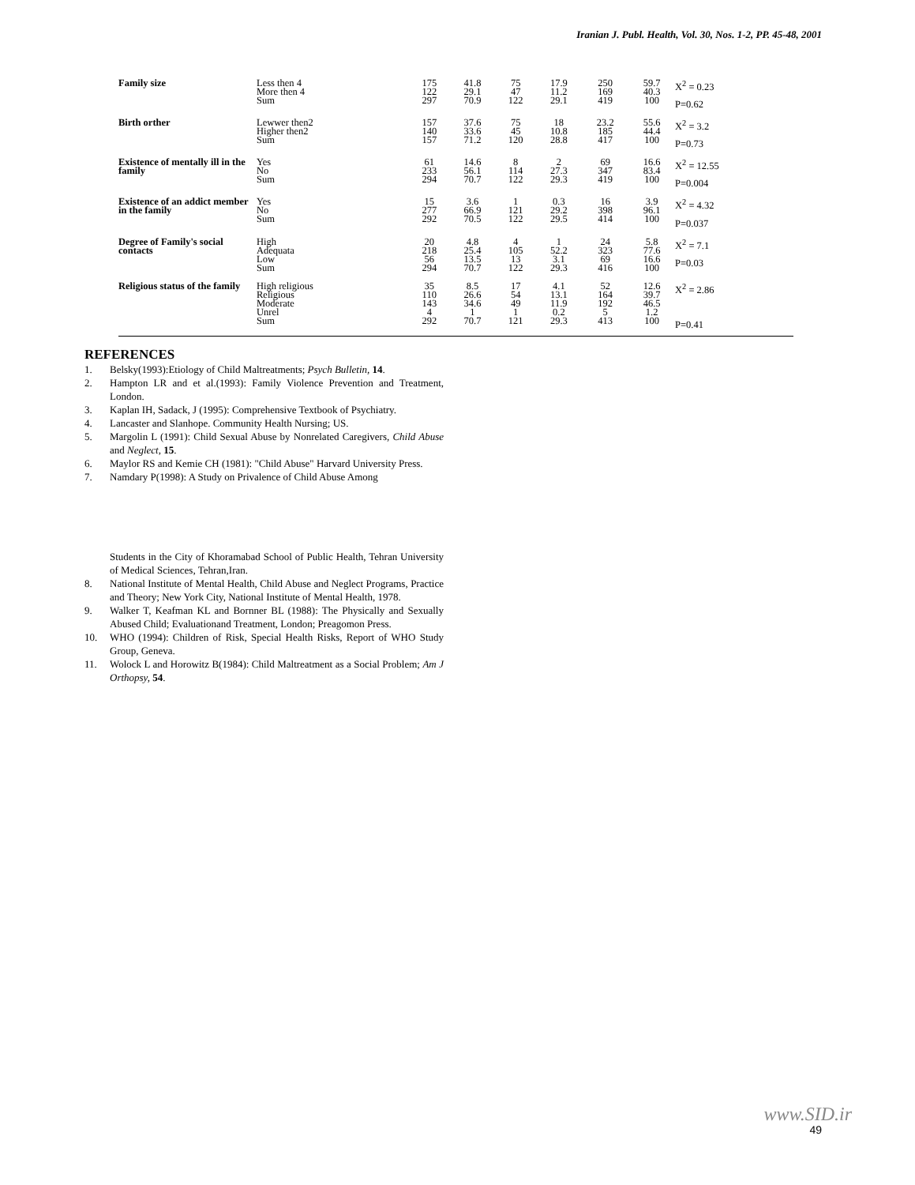Iranian J. Publ. Health, Vol. 30, Nos. 1-2, PP. 45-48, 2001
| Family size | Less then 4 More then 4 Sum | 175 122 297 | 41.8 29.1 70.9 | 75 47 122 | 17.9 11.2 29.1 | 250 169 419 | 59.7 40.3 100 | X<sup>2</sup> = 0.23 P=0.62 |
| Birth orther | Lewwer then2 Higher then2 Sum | 157 140 157 | 37.6 33.6 71.2 | 75 45 120 | 18 10.8 28.8 | 23.2 185 417 | 55.6 44.4 100 | X<sup>2</sup> = 3.2 P=0.73 |
| Existence of mentally ill in the family | Yes No Sum | 61 233 294 | 14.6 56.1 70.7 | 8 114 122 | 2 27.3 29.3 | 69 347 419 | 16.6 83.4 100 | X<sup>2</sup> = 12.55 P=0.004 |
| Existence of an addict member in the family | Yes No Sum | 15 277 292 | 3.6 66.9 70.5 | 1 121 122 | 0.3 29.2 29.5 | 16 398 414 | 3.9 96.1 100 | X<sup>2</sup> = 4.32 P=0.037 |
| Degree of Family's social contacts | High Adequata Low Sum | 20 218 56 294 | 4.8 25.4 13.5 70.7 | 4 105 13 122 | 1 52.2 3.1 29.3 | 24 323 69 416 | 5.8 77.6 16.6 100 | X<sup>2</sup> = 7.1 P=0.03 |
| Religious status of the family | High religious Religious Moderate Unrel Sum | 35 110 143 4 292 | 8.5 26.6 34.6 1 70.7 | 17 54 49 1 121 | 4.1 13.1 11.9 0.2 29.3 | 52 164 192 5 413 | 12.6 39.7 46.5 1.2 100 | X<sup>2</sup> = 2.86 P=0.41 |
REFERENCES
1. Belsky(1993):Etiology of Child Maltreatments; Psych Bulletin, 14.
2. Hampton LR and et al.(1993): Family Violence Prevention and Treatment, London.
3. Kaplan IH, Sadack, J (1995): Comprehensive Textbook of Psychiatry.
4. Lancaster and Slanhope. Community Health Nursing; US.
5. Margolin L (1991): Child Sexual Abuse by Nonrelated Caregivers, Child Abuse and Neglect, 15.
6. Maylor RS and Kemie CH (1981): "Child Abuse" Harvard University Press.
7. Namdary P(1998): A Study on Privalence of Child Abuse Among
Students in the City of Khoramabad School of Public Health, Tehran University of Medical Sciences, Tehran,Iran.
8. National Institute of Mental Health, Child Abuse and Neglect Programs, Practice and Theory; New York City, National Institute of Mental Health, 1978.
9. Walker T, Keafman KL and Bornner BL (1988): The Physically and Sexually Abused Child; Evaluationand Treatment, London; Preagomon Press.
10. WHO (1994): Children of Risk, Special Health Risks, Report of WHO Study Group, Geneva.
11. Wolock L and Horowitz B(1984): Child Maltreatment as a Social Problem; Am J Orthopsy, 54.
www.SID.ir
49